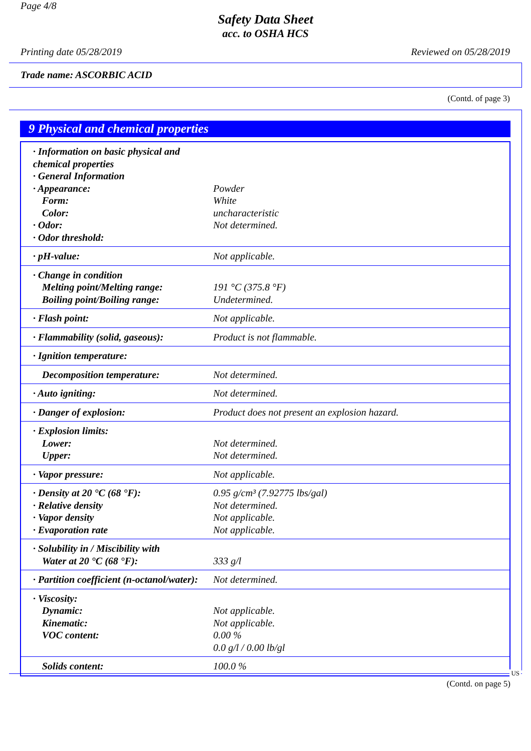Page 4/8
Safety Data Sheet
acc. to OSHA HCS
Printing date 05/28/2019 Reviewed on 05/28/2019
Trade name: ASCORBIC ACID
(Contd. of page 3)
9 Physical and chemical properties
| · Information on basic physical and chemical properties · General Information · Appearance: Form: Color: · Odor: · Odor threshold: | Powder White uncharacteristic Not determined. |
| · pH-value: | Not applicable. |
| · Change in condition Melting point/Melting range: Boiling point/Boiling range: | 191 °C (375.8 °F) Undetermined. |
| · Flash point: | Not applicable. |
| · Flammability (solid, gaseous): | Product is not flammable. |
| · Ignition temperature: | |
| Decomposition temperature: | Not determined. |
| · Auto igniting: | Not determined. |
| · Danger of explosion: | Product does not present an explosion hazard. |
| · Explosion limits: Lower: Upper: | Not determined. Not determined. |
| · Vapor pressure: | Not applicable. |
| · Density at 20 °C (68 °F): · Relative density · Vapor density · Evaporation rate | 0.95 g/cm³ (7.92775 lbs/gal) Not determined. Not applicable. Not applicable. |
| · Solubility in / Miscibility with Water at 20 °C (68 °F): | 333 g/l |
| · Partition coefficient (n-octanol/water): | Not determined. |
| · Viscosity: Dynamic: Kinematic: VOC content: | Not applicable. Not applicable. 0.00 % 0.0 g/l / 0.00 lb/gl |
| Solids content: | 100.0 % |
(Contd. on page 5)
US